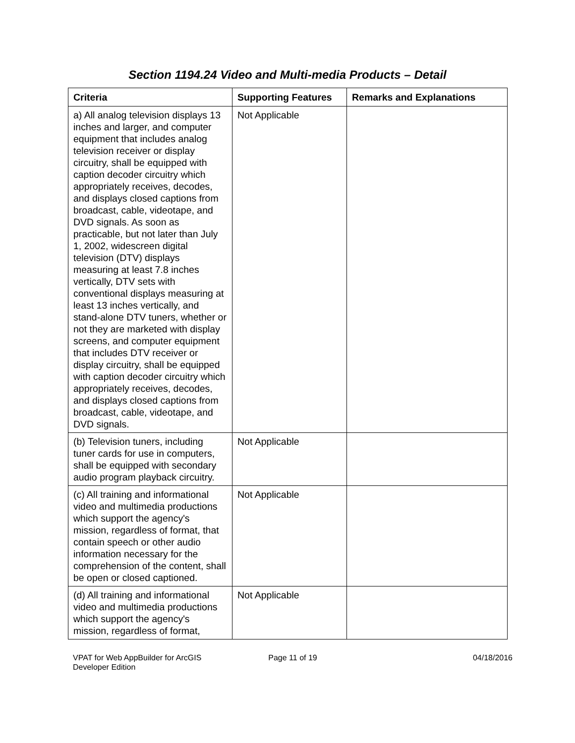Section 1194.24 Video and Multi-media Products – Detail
| Criteria | Supporting Features | Remarks and Explanations |
| --- | --- | --- |
| a) All analog television displays 13 inches and larger, and computer equipment that includes analog television receiver or display circuitry, shall be equipped with caption decoder circuitry which appropriately receives, decodes, and displays closed captions from broadcast, cable, videotape, and DVD signals. As soon as practicable, but not later than July 1, 2002, widescreen digital television (DTV) displays measuring at least 7.8 inches vertically, DTV sets with conventional displays measuring at least 13 inches vertically, and stand-alone DTV tuners, whether or not they are marketed with display screens, and computer equipment that includes DTV receiver or display circuitry, shall be equipped with caption decoder circuitry which appropriately receives, decodes, and displays closed captions from broadcast, cable, videotape, and DVD signals. | Not Applicable | |
| (b) Television tuners, including tuner cards for use in computers, shall be equipped with secondary audio program playback circuitry. | Not Applicable | |
| (c) All training and informational video and multimedia productions which support the agency's mission, regardless of format, that contain speech or other audio information necessary for the comprehension of the content, shall be open or closed captioned. | Not Applicable | |
| (d) All training and informational video and multimedia productions which support the agency's mission, regardless of format, | Not Applicable | |
VPAT for Web AppBuilder for ArcGIS
Developer Edition
Page 11 of 19 04/18/2016